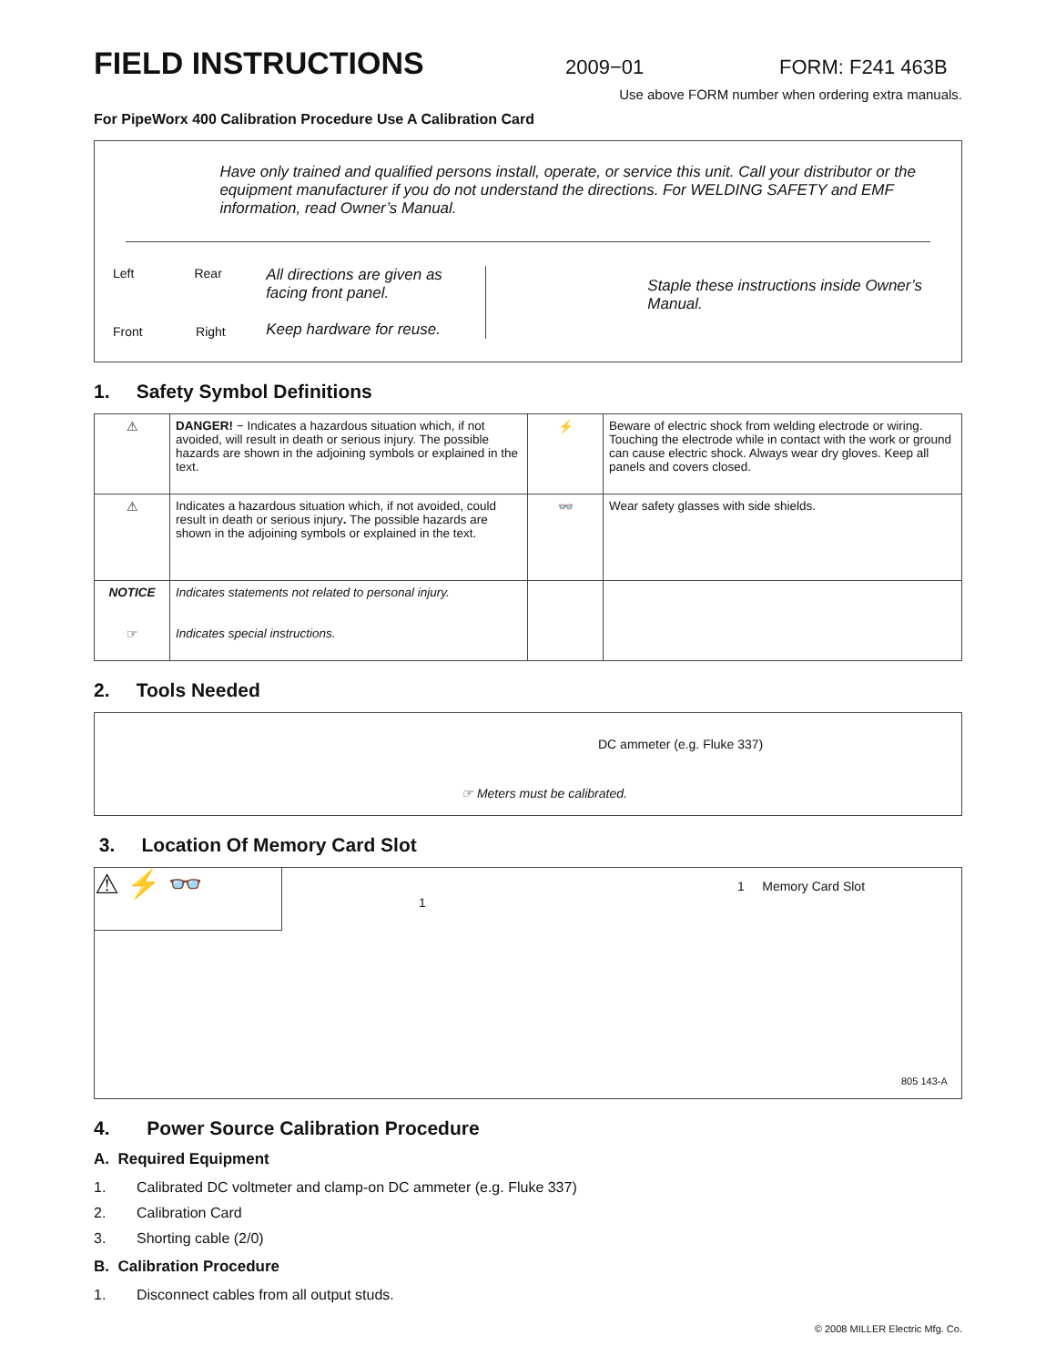FIELD INSTRUCTIONS
2009−01 FORM: F241 463B
Use above FORM number when ordering extra manuals.
For PipeWorx 400 Calibration Procedure Use A Calibration Card
Have only trained and qualified persons install, operate, or service this unit. Call your distributor or the equipment manufacturer if you do not understand the directions. For WELDING SAFETY and EMF information, read Owner’s Manual.
Left Rear
Front Right
All directions are given as facing front panel.
Keep hardware for reuse.
Staple these instructions inside Owner’s Manual.
1. Safety Symbol Definitions
| ⚠ | DANGER! − Indicates a hazardous situation which, if not avoided, will result in death or serious injury. The possible hazards are shown in the adjoining symbols or explained in the text. | ⚡ | Beware of electric shock from welding electrode or wiring. Touching the electrode while in contact with the work or ground can cause electric shock. Always wear dry gloves. Keep all panels and covers closed. |
| ⚠ | Indicates a hazardous situation which, if not avoided, could result in death or serious injury . The possible hazards are shown in the adjoining symbols or explained in the text. | 👓 | Wear safety glasses with side shields. |
| NOTICE ☞ | Indicates statements not related to personal injury. Indicates special instructions. | | |
2. Tools Needed
DC ammeter (e.g. Fluke 337)
☞ Meters must be calibrated.
3. Location Of Memory Card Slot
⚠ ⚡ 👓
1
1 Memory Card Slot
805 143-A
4. Power Source Calibration Procedure
A. Required Equipment
1. Calibrated DC voltmeter and clamp-on DC ammeter (e.g. Fluke 337)
2. Calibration Card
3. Shorting cable (2/0)
B. Calibration Procedure
1. Disconnect cables from all output studs.
© 2008 MILLER Electric Mfg. Co.